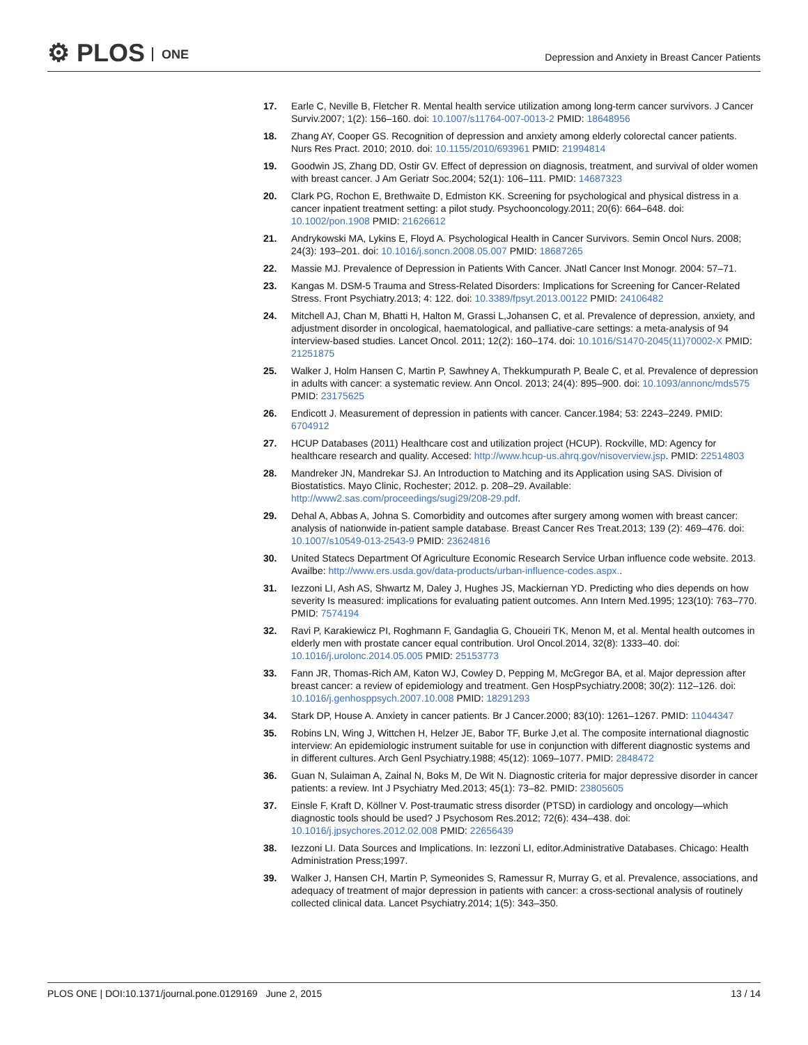⚙ PLOS ONE
Depression and Anxiety in Breast Cancer Patients
17. Earle C, Neville B, Fletcher R. Mental health service utilization among long-term cancer survivors. J Cancer Surviv.2007; 1(2): 156–160. doi: 10.1007/s11764-007-0013-2 PMID: 18648956
18. Zhang AY, Cooper GS. Recognition of depression and anxiety among elderly colorectal cancer patients. Nurs Res Pract. 2010; 2010. doi: 10.1155/2010/693961 PMID: 21994814
19. Goodwin JS, Zhang DD, Ostir GV. Effect of depression on diagnosis, treatment, and survival of older women with breast cancer. J Am Geriatr Soc.2004; 52(1): 106–111. PMID: 14687323
20. Clark PG, Rochon E, Brethwaite D, Edmiston KK. Screening for psychological and physical distress in a cancer inpatient treatment setting: a pilot study. Psychooncology.2011; 20(6): 664–648. doi: 10.1002/pon.1908 PMID: 21626612
21. Andrykowski MA, Lykins E, Floyd A. Psychological Health in Cancer Survivors. Semin Oncol Nurs. 2008; 24(3): 193–201. doi: 10.1016/j.soncn.2008.05.007 PMID: 18687265
22. Massie MJ. Prevalence of Depression in Patients With Cancer. JNatl Cancer Inst Monogr. 2004: 57–71.
23. Kangas M. DSM-5 Trauma and Stress-Related Disorders: Implications for Screening for Cancer-Related Stress. Front Psychiatry.2013; 4: 122. doi: 10.3389/fpsyt.2013.00122 PMID: 24106482
24. Mitchell AJ, Chan M, Bhatti H, Halton M, Grassi L,Johansen C, et al. Prevalence of depression, anxiety, and adjustment disorder in oncological, haematological, and palliative-care settings: a meta-analysis of 94 interview-based studies. Lancet Oncol. 2011; 12(2): 160–174. doi: 10.1016/S1470-2045(11)70002-X PMID: 21251875
25. Walker J, Holm Hansen C, Martin P, Sawhney A, Thekkumpurath P, Beale C, et al. Prevalence of depression in adults with cancer: a systematic review. Ann Oncol. 2013; 24(4): 895–900. doi: 10.1093/annonc/mds575 PMID: 23175625
26. Endicott J. Measurement of depression in patients with cancer. Cancer.1984; 53: 2243–2249. PMID: 6704912
27. HCUP Databases (2011) Healthcare cost and utilization project (HCUP). Rockville, MD: Agency for healthcare research and quality. Accesed: http://www.hcup-us.ahrq.gov/nisoverview.jsp. PMID: 22514803
28. Mandreker JN, Mandrekar SJ. An Introduction to Matching and its Application using SAS. Division of Biostatistics. Mayo Clinic, Rochester; 2012. p. 208–29. Available: http://www2.sas.com/proceedings/sugi29/208-29.pdf.
29. Dehal A, Abbas A, Johna S. Comorbidity and outcomes after surgery among women with breast cancer: analysis of nationwide in-patient sample database. Breast Cancer Res Treat.2013; 139 (2): 469–476. doi: 10.1007/s10549-013-2543-9 PMID: 23624816
30. United Statecs Department Of Agriculture Economic Research Service Urban influence code website. 2013. Availbe: http://www.ers.usda.gov/data-products/urban-influence-codes.aspx..
31. Iezzoni LI, Ash AS, Shwartz M, Daley J, Hughes JS, Mackiernan YD. Predicting who dies depends on how severity Is measured: implications for evaluating patient outcomes. Ann Intern Med.1995; 123(10): 763–770. PMID: 7574194
32. Ravi P, Karakiewicz PI, Roghmann F, Gandaglia G, Choueiri TK, Menon M, et al. Mental health outcomes in elderly men with prostate cancer equal contribution. Urol Oncol.2014, 32(8): 1333–40. doi: 10.1016/j.urolonc.2014.05.005 PMID: 25153773
33. Fann JR, Thomas-Rich AM, Katon WJ, Cowley D, Pepping M, McGregor BA, et al. Major depression after breast cancer: a review of epidemiology and treatment. Gen HospPsychiatry.2008; 30(2): 112–126. doi: 10.1016/j.genhosppsych.2007.10.008 PMID: 18291293
34. Stark DP, House A. Anxiety in cancer patients. Br J Cancer.2000; 83(10): 1261–1267. PMID: 11044347
35. Robins LN, Wing J, Wittchen H, Helzer JE, Babor TF, Burke J,et al. The composite international diagnostic interview: An epidemiologic instrument suitable for use in conjunction with different diagnostic systems and in different cultures. Arch Genl Psychiatry.1988; 45(12): 1069–1077. PMID: 2848472
36. Guan N, Sulaiman A, Zainal N, Boks M, De Wit N. Diagnostic criteria for major depressive disorder in cancer patients: a review. Int J Psychiatry Med.2013; 45(1): 73–82. PMID: 23805605
37. Einsle F, Kraft D, Köllner V. Post-traumatic stress disorder (PTSD) in cardiology and oncology—which diagnostic tools should be used? J Psychosom Res.2012; 72(6): 434–438. doi: 10.1016/j.jpsychores.2012.02.008 PMID: 22656439
38. Iezzoni LI. Data Sources and Implications. In: Iezzoni LI, editor.Administrative Databases. Chicago: Health Administration Press;1997.
39. Walker J, Hansen CH, Martin P, Symeonides S, Ramessur R, Murray G, et al. Prevalence, associations, and adequacy of treatment of major depression in patients with cancer: a cross-sectional analysis of routinely collected clinical data. Lancet Psychiatry.2014; 1(5): 343–350.
PLOS ONE | DOI:10.1371/journal.pone.0129169 June 2, 2015
13 / 14